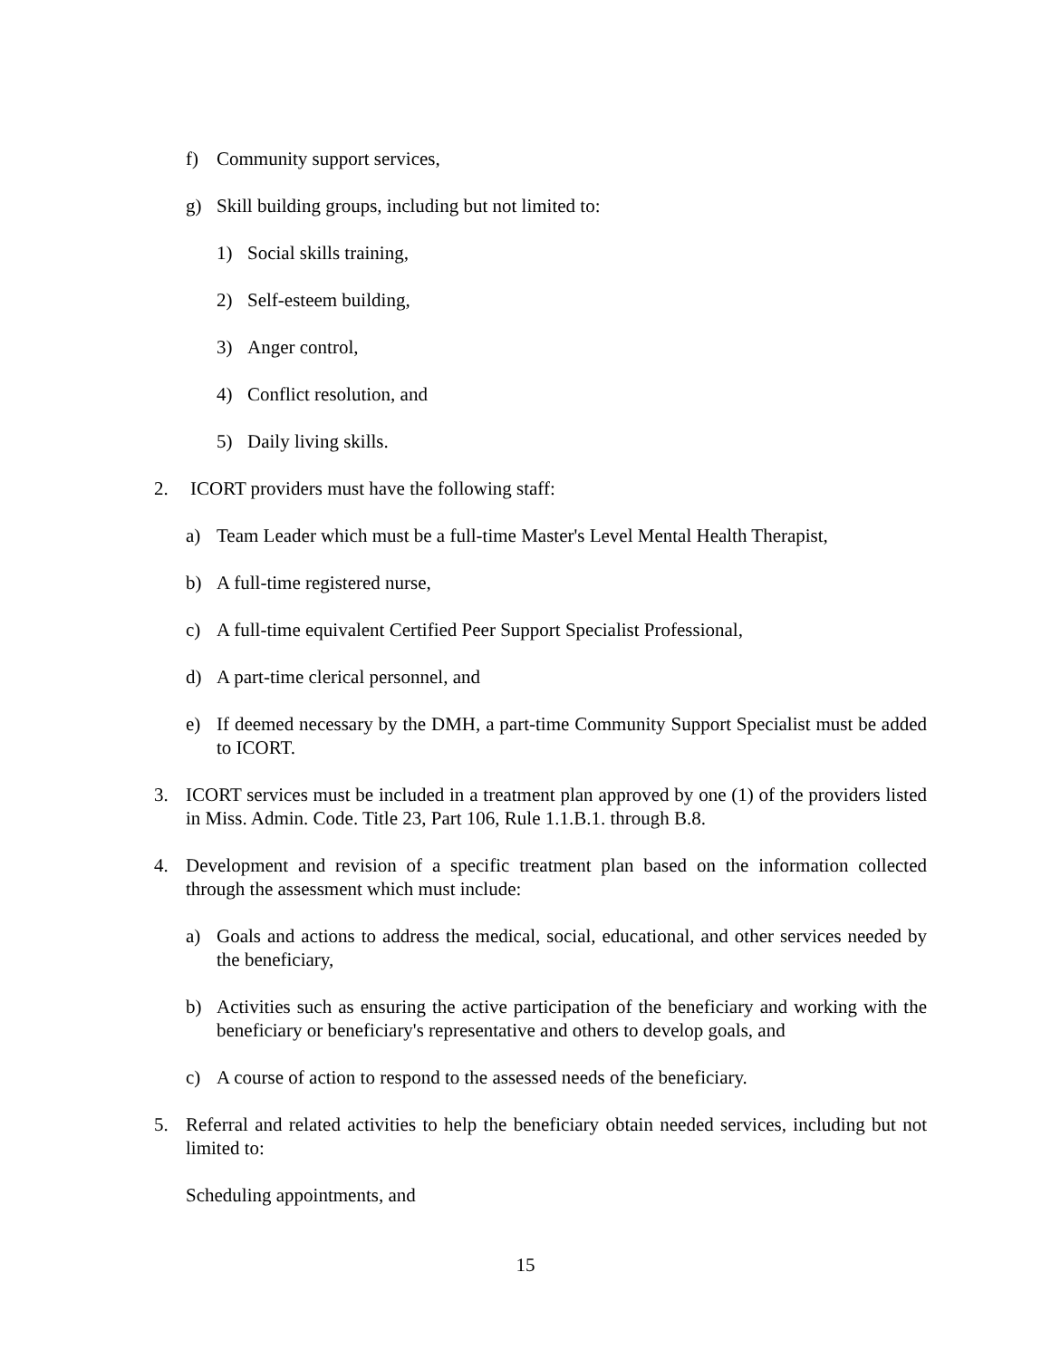f) Community support services,
g) Skill building groups, including but not limited to:
1) Social skills training,
2) Self-esteem building,
3) Anger control,
4) Conflict resolution, and
5) Daily living skills.
2. ICORT providers must have the following staff:
a) Team Leader which must be a full-time Master's Level Mental Health Therapist,
b) A full-time registered nurse,
c) A full-time equivalent Certified Peer Support Specialist Professional,
d) A part-time clerical personnel, and
e) If deemed necessary by the DMH, a part-time Community Support Specialist must be added to ICORT.
3. ICORT services must be included in a treatment plan approved by one (1) of the providers listed in Miss. Admin. Code. Title 23, Part 106, Rule 1.1.B.1. through B.8.
4. Development and revision of a specific treatment plan based on the information collected through the assessment which must include:
a) Goals and actions to address the medical, social, educational, and other services needed by the beneficiary,
b) Activities such as ensuring the active participation of the beneficiary and working with the beneficiary or beneficiary's representative and others to develop goals, and
c) A course of action to respond to the assessed needs of the beneficiary.
5. Referral and related activities to help the beneficiary obtain needed services, including but not limited to:
Scheduling appointments, and
15